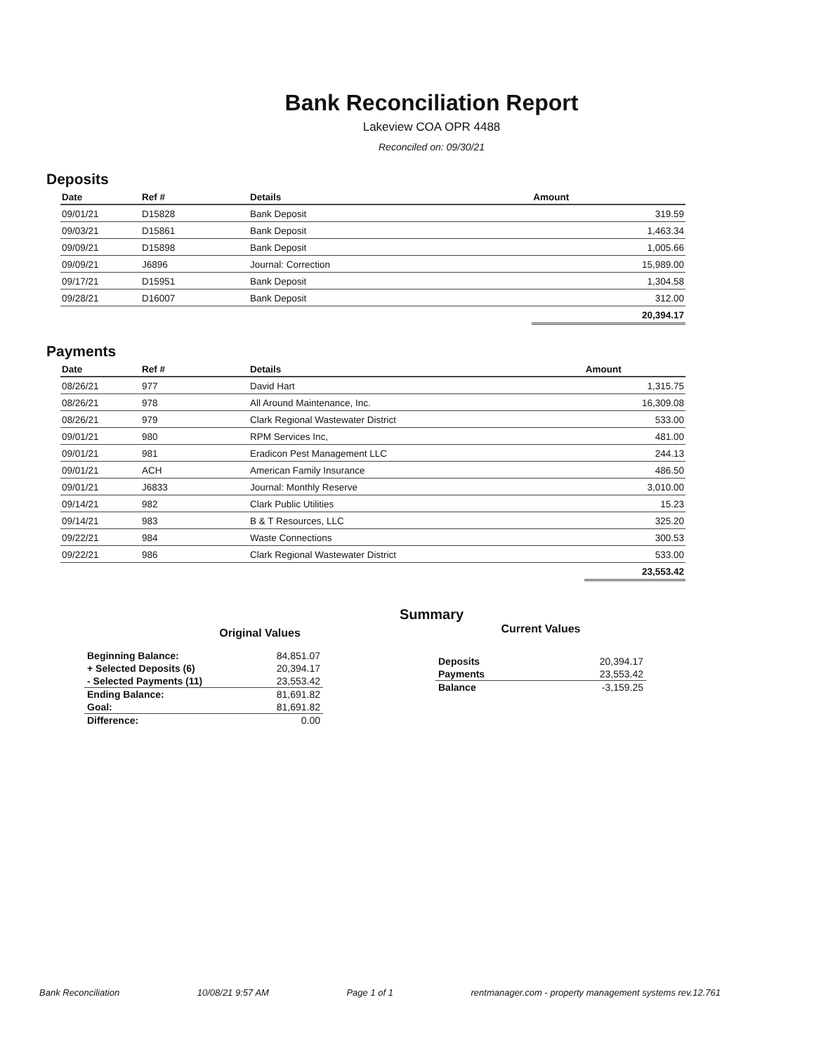Bank Reconciliation Report
Lakeview COA OPR 4488
Reconciled on: 09/30/21
Deposits
| Date | Ref # | Details | Amount |
| --- | --- | --- | --- |
| 09/01/21 | D15828 | Bank Deposit | 319.59 |
| 09/03/21 | D15861 | Bank Deposit | 1,463.34 |
| 09/09/21 | D15898 | Bank Deposit | 1,005.66 |
| 09/09/21 | J6896 | Journal: Correction | 15,989.00 |
| 09/17/21 | D15951 | Bank Deposit | 1,304.58 |
| 09/28/21 | D16007 | Bank Deposit | 312.00 |
| | | | 20,394.17 |
Payments
| Date | Ref # | Details | Amount |
| --- | --- | --- | --- |
| 08/26/21 | 977 | David Hart | 1,315.75 |
| 08/26/21 | 978 | All Around Maintenance, Inc. | 16,309.08 |
| 08/26/21 | 979 | Clark Regional Wastewater District | 533.00 |
| 09/01/21 | 980 | RPM Services Inc, | 481.00 |
| 09/01/21 | 981 | Eradicon Pest Management LLC | 244.13 |
| 09/01/21 | ACH | American Family Insurance | 486.50 |
| 09/01/21 | J6833 | Journal: Monthly Reserve | 3,010.00 |
| 09/14/21 | 982 | Clark Public Utilities | 15.23 |
| 09/14/21 | 983 | B & T Resources, LLC | 325.20 |
| 09/22/21 | 984 | Waste Connections | 300.53 |
| 09/22/21 | 986 | Clark Regional Wastewater District | 533.00 |
| | | | 23,553.42 |
Summary
Original Values
| Beginning Balance: | 84,851.07 |
| + Selected Deposits (6) | 20,394.17 |
| - Selected Payments (11) | 23,553.42 |
| Ending Balance: | 81,691.82 |
| Goal: | 81,691.82 |
| Difference: | 0.00 |
Current Values
| Deposits | 20,394.17 |
| Payments | 23,553.42 |
| Balance | -3,159.25 |
Bank Reconciliation 10/08/21 9:57 AM Page 1 of 1 rentmanager.com - property management systems rev.12.761